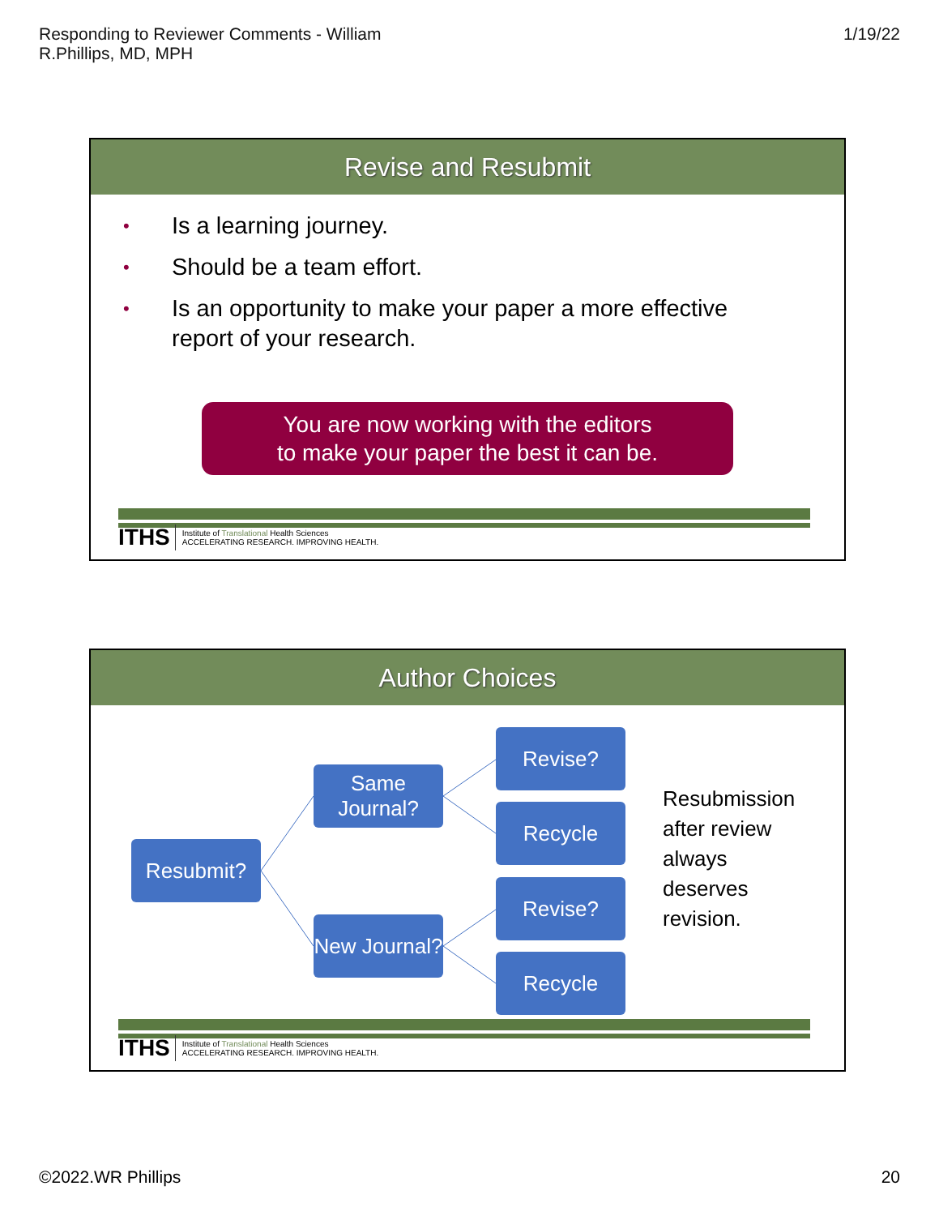Responding to Reviewer Comments - William
R.Phillips, MD, MPH
1/19/22
Revise and Resubmit
• Is a learning journey.
• Should be a team effort.
• Is an opportunity to make your paper a more effective
report of your research.
You are now working with the editors
to make your paper the best it can be.
ITHS Institute of Translational Health Sciences
ACCELERATING RESEARCH. IMPROVING HEALTH.
Author Choices
Resubmit?
Same Journal?
New Journal?
Revise?
Recycle
Revise?
Recycle
Resubmission
after review
always
deserves
revision.
ITHS Institute of Translational Health Sciences
ACCELERATING RESEARCH. IMPROVING HEALTH.
©2022.WR Phillips 20